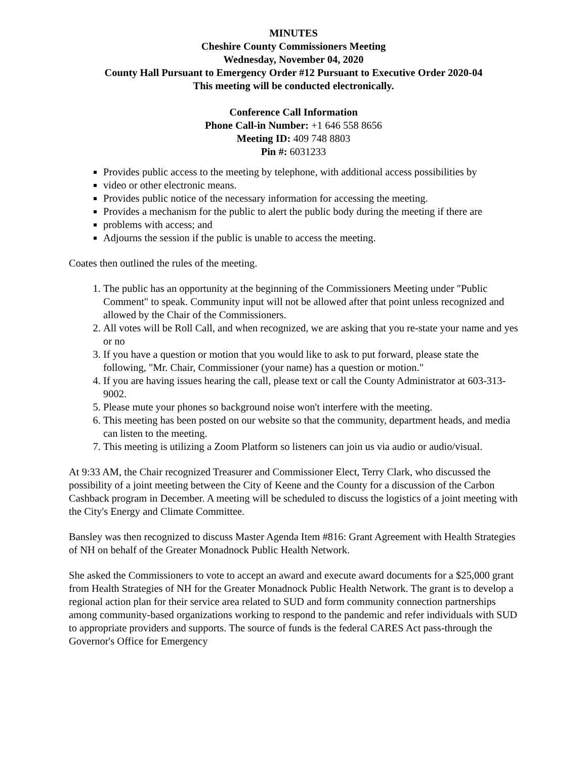MINUTES
Cheshire County Commissioners Meeting
Wednesday, November 04, 2020
County Hall Pursuant to Emergency Order #12 Pursuant to Executive Order 2020-04
This meeting will be conducted electronically.
Conference Call Information
Phone Call-in Number: +1 646 558 8656
Meeting ID: 409 748 8803
Pin #: 6031233
Provides public access to the meeting by telephone, with additional access possibilities by
video or other electronic means.
Provides public notice of the necessary information for accessing the meeting.
Provides a mechanism for the public to alert the public body during the meeting if there are
problems with access; and
Adjourns the session if the public is unable to access the meeting.
Coates then outlined the rules of the meeting.
1. The public has an opportunity at the beginning of the Commissioners Meeting under "Public Comment" to speak. Community input will not be allowed after that point unless recognized and allowed by the Chair of the Commissioners.
2. All votes will be Roll Call, and when recognized, we are asking that you re-state your name and yes or no
3. If you have a question or motion that you would like to ask to put forward, please state the following, "Mr. Chair, Commissioner (your name) has a question or motion."
4. If you are having issues hearing the call, please text or call the County Administrator at 603-313-9002.
5. Please mute your phones so background noise won't interfere with the meeting.
6. This meeting has been posted on our website so that the community, department heads, and media can listen to the meeting.
7. This meeting is utilizing a Zoom Platform so listeners can join us via audio or audio/visual.
At 9:33 AM, the Chair recognized Treasurer and Commissioner Elect, Terry Clark, who discussed the possibility of a joint meeting between the City of Keene and the County for a discussion of the Carbon Cashback program in December. A meeting will be scheduled to discuss the logistics of a joint meeting with the City's Energy and Climate Committee.
Bansley was then recognized to discuss Master Agenda Item #816: Grant Agreement with Health Strategies of NH on behalf of the Greater Monadnock Public Health Network.
She asked the Commissioners to vote to accept an award and execute award documents for a $25,000 grant from Health Strategies of NH for the Greater Monadnock Public Health Network. The grant is to develop a regional action plan for their service area related to SUD and form community connection partnerships among community-based organizations working to respond to the pandemic and refer individuals with SUD to appropriate providers and supports. The source of funds is the federal CARES Act pass-through the Governor's Office for Emergency